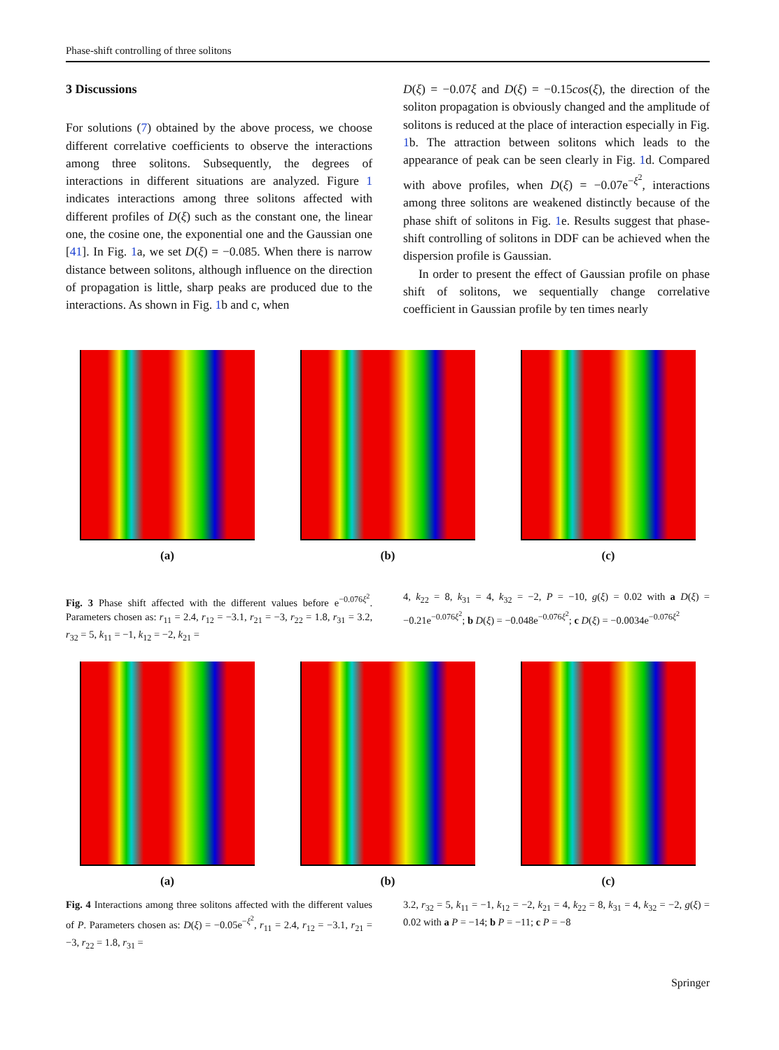Phase-shift controlling of three solitons
3 Discussions
For solutions (7) obtained by the above process, we choose different correlative coefficients to observe the interactions among three solitons. Subsequently, the degrees of interactions in different situations are analyzed. Figure 1 indicates interactions among three solitons affected with different profiles of D(ξ) such as the constant one, the linear one, the cosine one, the exponential one and the Gaussian one [41]. In Fig. 1a, we set D(ξ) = −0.085. When there is narrow distance between solitons, although influence on the direction of propagation is little, sharp peaks are produced due to the interactions. As shown in Fig. 1b and c, when
D(ξ) = −0.07ξ and D(ξ) = −0.15cos(ξ), the direction of the soliton propagation is obviously changed and the amplitude of solitons is reduced at the place of interaction especially in Fig. 1b. The attraction between solitons which leads to the appearance of peak can be seen clearly in Fig. 1d. Compared with above profiles, when D(ξ) = −0.07e<sup>−ξ<sup>2</sup></sup>, interactions among three solitons are weakened distinctly because of the phase shift of solitons in Fig. 1e. Results suggest that phase-shift controlling of solitons in DDF can be achieved when the dispersion profile is Gaussian.
In order to present the effect of Gaussian profile on phase shift of solitons, we sequentially change correlative coefficient in Gaussian profile by ten times nearly
(a) (b) (c)
Fig. 3 Phase shift affected with the different values before e<sup>−0.076ξ<sup>2</sup></sup>. Parameters chosen as: r<sub>11</sub> = 2.4, r<sub>12</sub> = −3.1, r<sub>21</sub> = −3, r<sub>22</sub> = 1.8, r<sub>31</sub> = 3.2, r<sub>32</sub> = 5, k<sub>11</sub> = −1, k<sub>12</sub> = −2, k<sub>21</sub> =
4, k<sub>22</sub> = 8, k<sub>31</sub> = 4, k<sub>32</sub> = −2, P = −10, g(ξ) = 0.02 with a D(ξ) = −0.21e<sup>−0.076ξ<sup>2</sup></sup>; b D(ξ) = −0.048e<sup>−0.076ξ<sup>2</sup></sup>; c D(ξ) = −0.0034e<sup>−0.076ξ<sup>2</sup></sup>
(a) (b) (c)
Fig. 4 Interactions among three solitons affected with the different values of P. Parameters chosen as: D(ξ) = −0.05e<sup>−ξ<sup>2</sup></sup>, r<sub>11</sub> = 2.4, r<sub>12</sub> = −3.1, r<sub>21</sub> = −3, r<sub>22</sub> = 1.8, r<sub>31</sub> =
3.2, r<sub>32</sub> = 5, k<sub>11</sub> = −1, k<sub>12</sub> = −2, k<sub>21</sub> = 4, k<sub>22</sub> = 8, k<sub>31</sub> = 4, k<sub>32</sub> = −2, g(ξ) = 0.02 with a P = −14; b P = −11; c P = −8
Springer